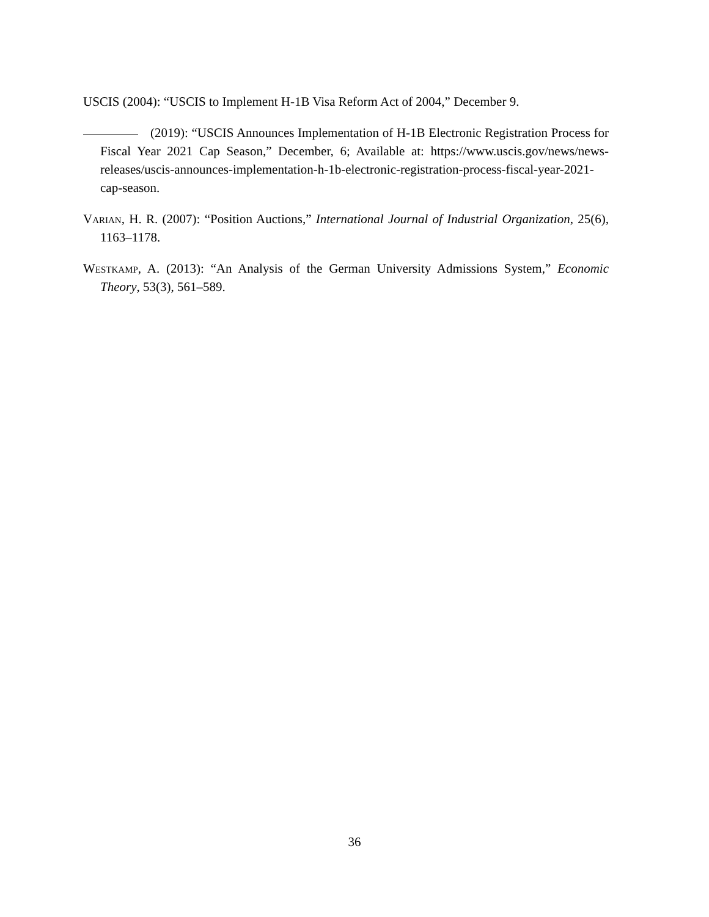USCIS (2004): “USCIS to Implement H-1B Visa Reform Act of 2004,” December 9.
(2019): “USCIS Announces Implementation of H-1B Electronic Registration Process for Fiscal Year 2021 Cap Season,” December, 6; Available at: https://www.uscis.gov/news/news-releases/uscis-announces-implementation-h-1b-electronic-registration-process-fiscal-year-2021-cap-season.
Varian, H. R. (2007): “Position Auctions,” International Journal of Industrial Organization, 25(6), 1163–1178.
Westkamp, A. (2013): “An Analysis of the German University Admissions System,” Economic Theory, 53(3), 561–589.
36